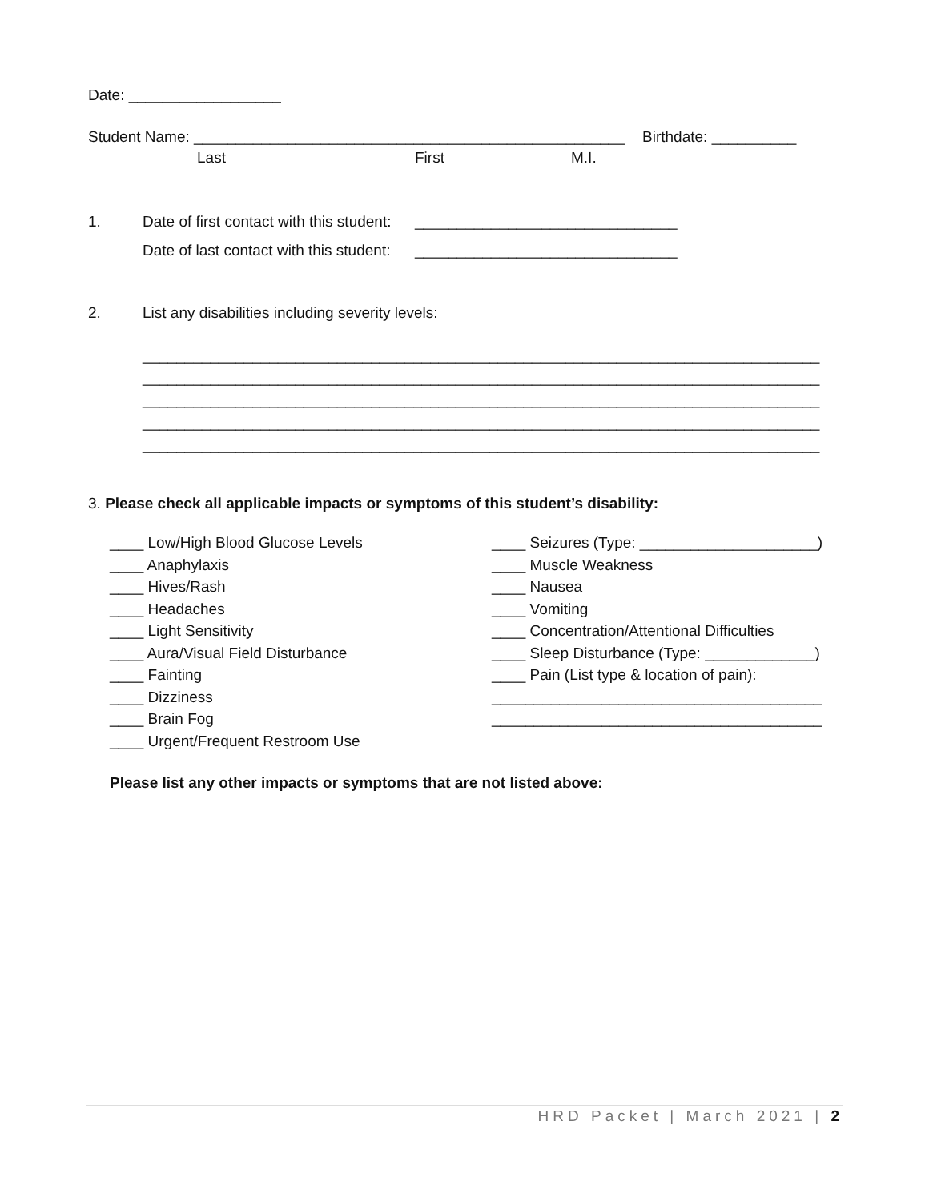Date: __________________
Student Name: ___________________________________________________ Birthdate: __________
Last First M.I.
1. Date of first contact with this student: _______________________________
Date of last contact with this student: _______________________________
2. List any disabilities including severity levels:
________________________________________________________________________________ ________________________________________________________________________________ ________________________________________________________________________________ ________________________________________________________________________________ ________________________________________________________________________________
3. Please check all applicable impacts or symptoms of this student’s disability:
____ Low/High Blood Glucose Levels ____ Anaphylaxis ____ Hives/Rash ____ Headaches ____ Light Sensitivity ____ Aura/Visual Field Disturbance ____ Fainting ____ Dizziness ____ Brain Fog ____ Urgent/Frequent Restroom Use
____ Seizures (Type: _____________________) ____ Muscle Weakness ____ Nausea ____ Vomiting ____ Concentration/Attentional Difficulties ____ Sleep Disturbance (Type: _____________) ____ Pain (List type & location of pain): _______________________________________ _______________________________________
Please list any other impacts or symptoms that are not listed above:
HRD Packet | March 2021 | 2